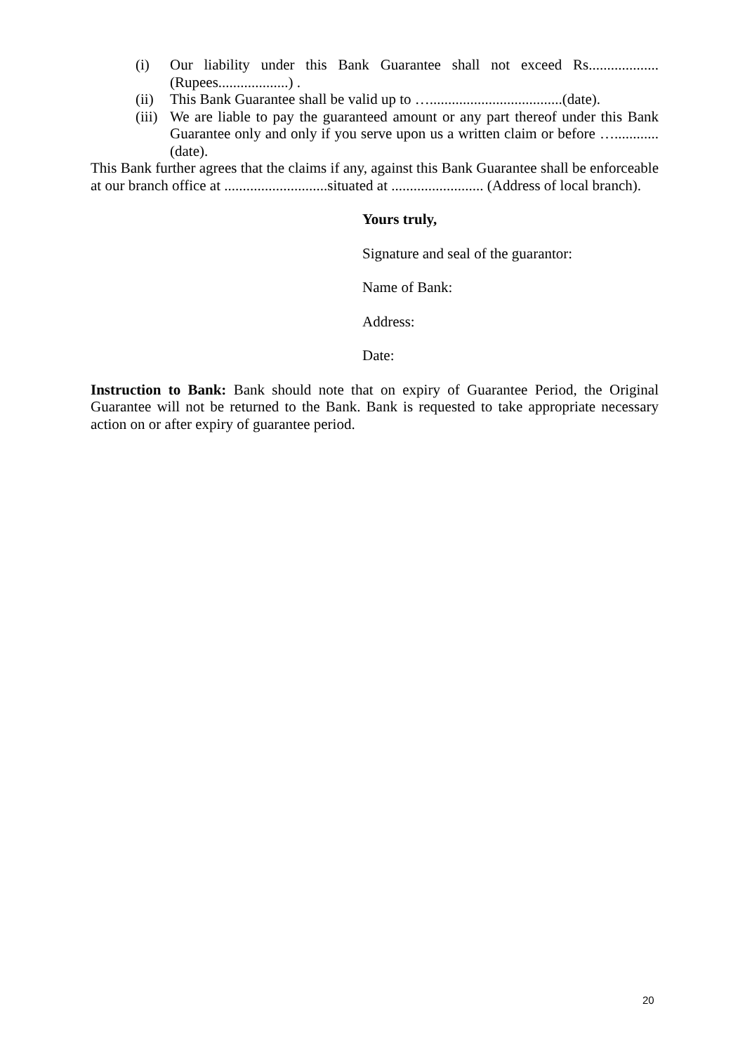(i) Our liability under this Bank Guarantee shall not exceed Rs................... (Rupees...................) .
(ii) This Bank Guarantee shall be valid up to …....................................(date).
(iii) We are liable to pay the guaranteed amount or any part thereof under this Bank Guarantee only and only if you serve upon us a written claim or before …............ (date).
This Bank further agrees that the claims if any, against this Bank Guarantee shall be enforceable at our branch office at ............................situated at ......................... (Address of local branch).
Yours truly,
Signature and seal of the guarantor:
Name of Bank:
Address:
Date:
Instruction to Bank: Bank should note that on expiry of Guarantee Period, the Original Guarantee will not be returned to the Bank. Bank is requested to take appropriate necessary action on or after expiry of guarantee period.
20